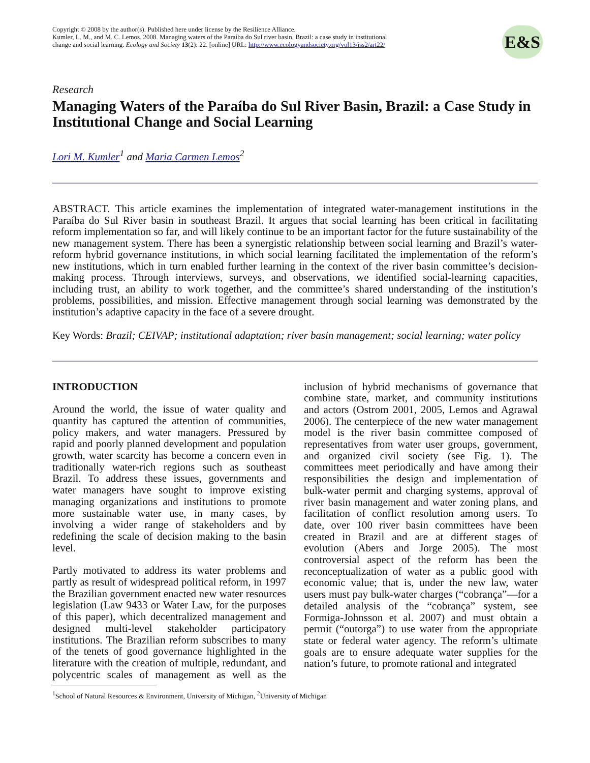Copyright © 2008 by the author(s). Published here under license by the Resilience Alliance.
Kumler, L. M., and M. C. Lemos. 2008. Managing waters of the Paraíba do Sul river basin, Brazil: a case study in institutional change and social learning. Ecology and Society 13(2): 22. [online] URL: http://www.ecologyandsociety.org/vol13/iss2/art22/
E&S
Research
Managing Waters of the Paraíba do Sul River Basin, Brazil: a Case Study in Institutional Change and Social Learning
Lori M. Kumler<sup>1</sup> and Maria Carmen Lemos<sup>2</sup>
ABSTRACT. This article examines the implementation of integrated water-management institutions in the Paraíba do Sul River basin in southeast Brazil. It argues that social learning has been critical in facilitating reform implementation so far, and will likely continue to be an important factor for the future sustainability of the new management system. There has been a synergistic relationship between social learning and Brazil’s water-reform hybrid governance institutions, in which social learning facilitated the implementation of the reform’s new institutions, which in turn enabled further learning in the context of the river basin committee’s decision-making process. Through interviews, surveys, and observations, we identified social-learning capacities, including trust, an ability to work together, and the committee’s shared understanding of the institution’s problems, possibilities, and mission. Effective management through social learning was demonstrated by the institution’s adaptive capacity in the face of a severe drought.
Key Words: Brazil; CEIVAP; institutional adaptation; river basin management; social learning; water policy
INTRODUCTION
Around the world, the issue of water quality and quantity has captured the attention of communities, policy makers, and water managers. Pressured by rapid and poorly planned development and population growth, water scarcity has become a concern even in traditionally water-rich regions such as southeast Brazil. To address these issues, governments and water managers have sought to improve existing managing organizations and institutions to promote more sustainable water use, in many cases, by involving a wider range of stakeholders and by redefining the scale of decision making to the basin level.
Partly motivated to address its water problems and partly as result of widespread political reform, in 1997 the Brazilian government enacted new water resources legislation (Law 9433 or Water Law, for the purposes of this paper), which decentralized management and designed multi-level stakeholder participatory institutions. The Brazilian reform subscribes to many of the tenets of good governance highlighted in the literature with the creation of multiple, redundant, and polycentric scales of management as well as the inclusion of hybrid mechanisms of governance that combine state, market, and community institutions and actors (Ostrom 2001, 2005, Lemos and Agrawal 2006). The centerpiece of the new water management model is the river basin committee composed of representatives from water user groups, government, and organized civil society (see Fig. 1). The committees meet periodically and have among their responsibilities the design and implementation of bulk-water permit and charging systems, approval of river basin management and water zoning plans, and facilitation of conflict resolution among users. To date, over 100 river basin committees have been created in Brazil and are at different stages of evolution (Abers and Jorge 2005). The most controversial aspect of the reform has been the reconceptualization of water as a public good with economic value; that is, under the new law, water users must pay bulk-water charges (“cobrança”—for a detailed analysis of the “cobrança” system, see Formiga-Johnsson et al. 2007) and must obtain a permit (“outorga”) to use water from the appropriate state or federal water agency. The reform’s ultimate goals are to ensure adequate water supplies for the nation’s future, to promote rational and integrated
<sup>1</sup> School of Natural Resources & Environment, University of Michigan, <sup>2</sup>University of Michigan